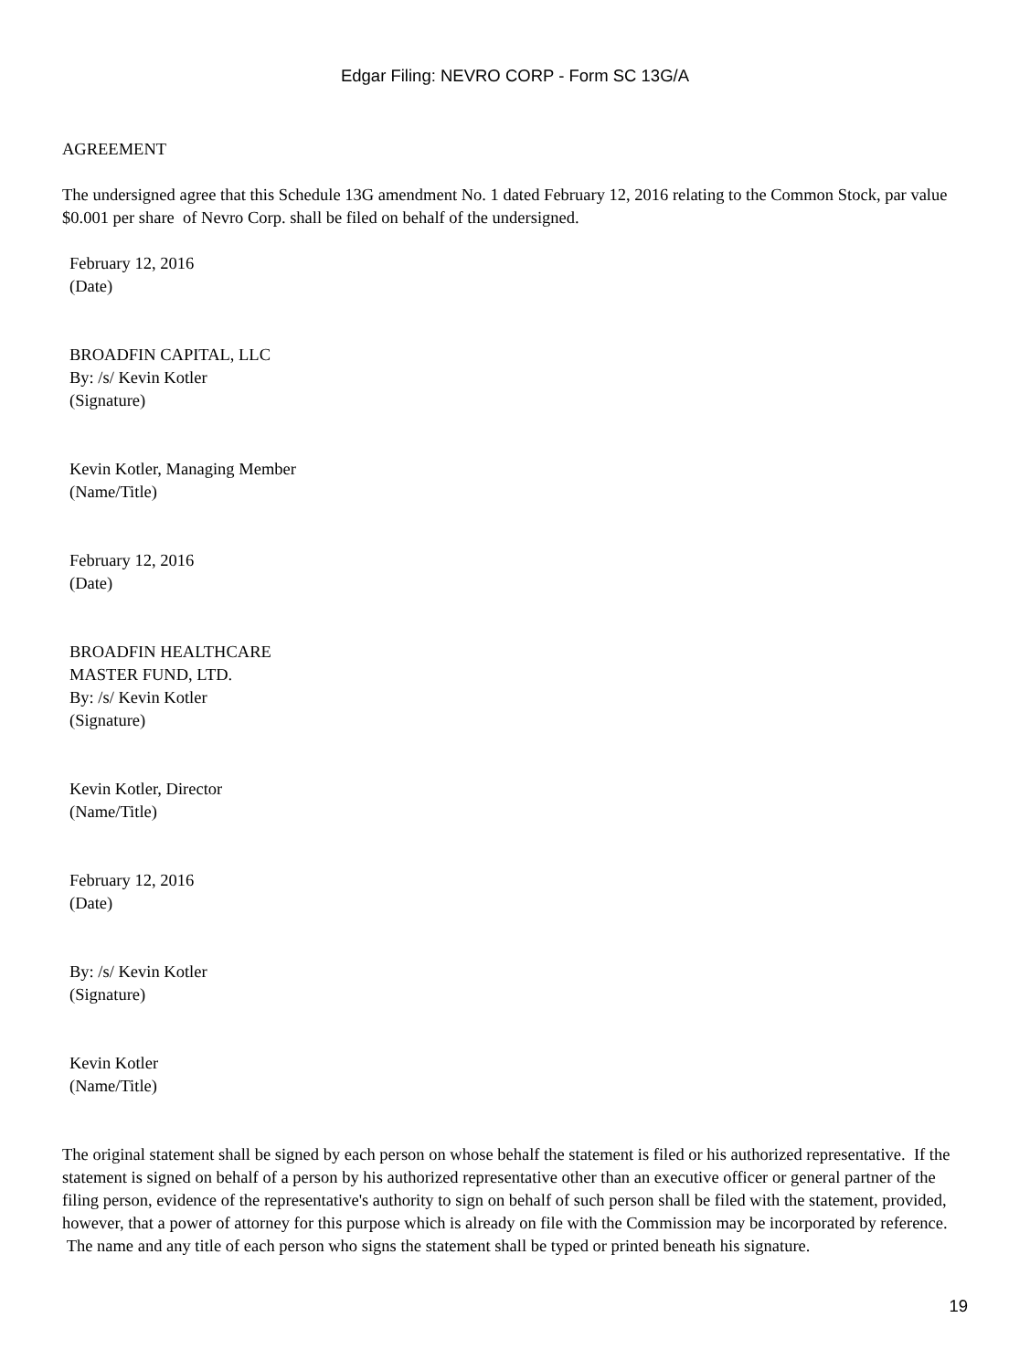Edgar Filing: NEVRO CORP - Form SC 13G/A
AGREEMENT
The undersigned agree that this Schedule 13G amendment No. 1 dated February 12, 2016 relating to the Common Stock, par value $0.001 per share of Nevro Corp. shall be filed on behalf of the undersigned.
February 12, 2016
(Date)
BROADFIN CAPITAL, LLC
By: /s/ Kevin Kotler
(Signature)
Kevin Kotler, Managing Member
(Name/Title)
February 12, 2016
(Date)
BROADFIN HEALTHCARE
MASTER FUND, LTD.
By: /s/ Kevin Kotler
(Signature)
Kevin Kotler, Director
(Name/Title)
February 12, 2016
(Date)
By: /s/ Kevin Kotler
(Signature)
Kevin Kotler
(Name/Title)
The original statement shall be signed by each person on whose behalf the statement is filed or his authorized representative. If the statement is signed on behalf of a person by his authorized representative other than an executive officer or general partner of the filing person, evidence of the representative's authority to sign on behalf of such person shall be filed with the statement, provided, however, that a power of attorney for this purpose which is already on file with the Commission may be incorporated by reference. The name and any title of each person who signs the statement shall be typed or printed beneath his signature.
19